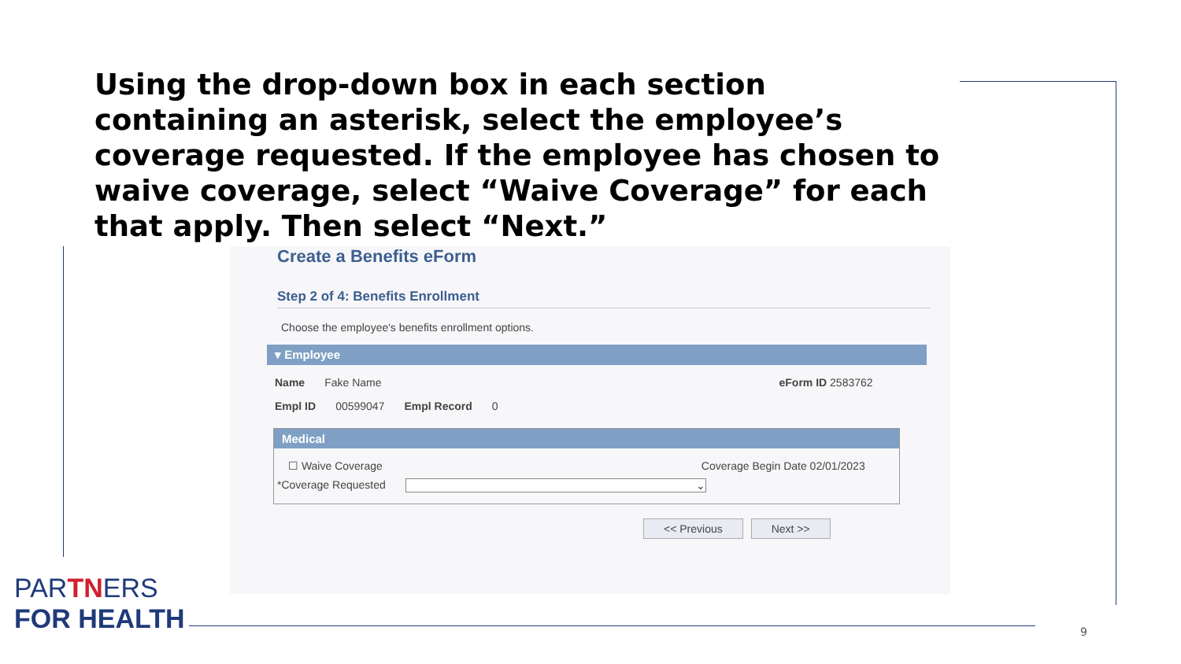Using the drop-down box in each section containing an asterisk, select the employee’s coverage requested. If the employee has chosen to waive coverage, select “Waive Coverage” for each that apply. Then select “Next.”
Create a Benefits eForm
Step 2 of 4: Benefits Enrollment
Choose the employee's benefits enrollment options.
▾ Employee
Name Fake Name eForm ID 2583762
Empl ID 00599047 Empl Record 0
Medical
☐ Waive Coverage Coverage Begin Date 02/01/2023
*Coverage Requested ⌄
<< Previous Next >>
PARTNERS
FOR HEALTH
9